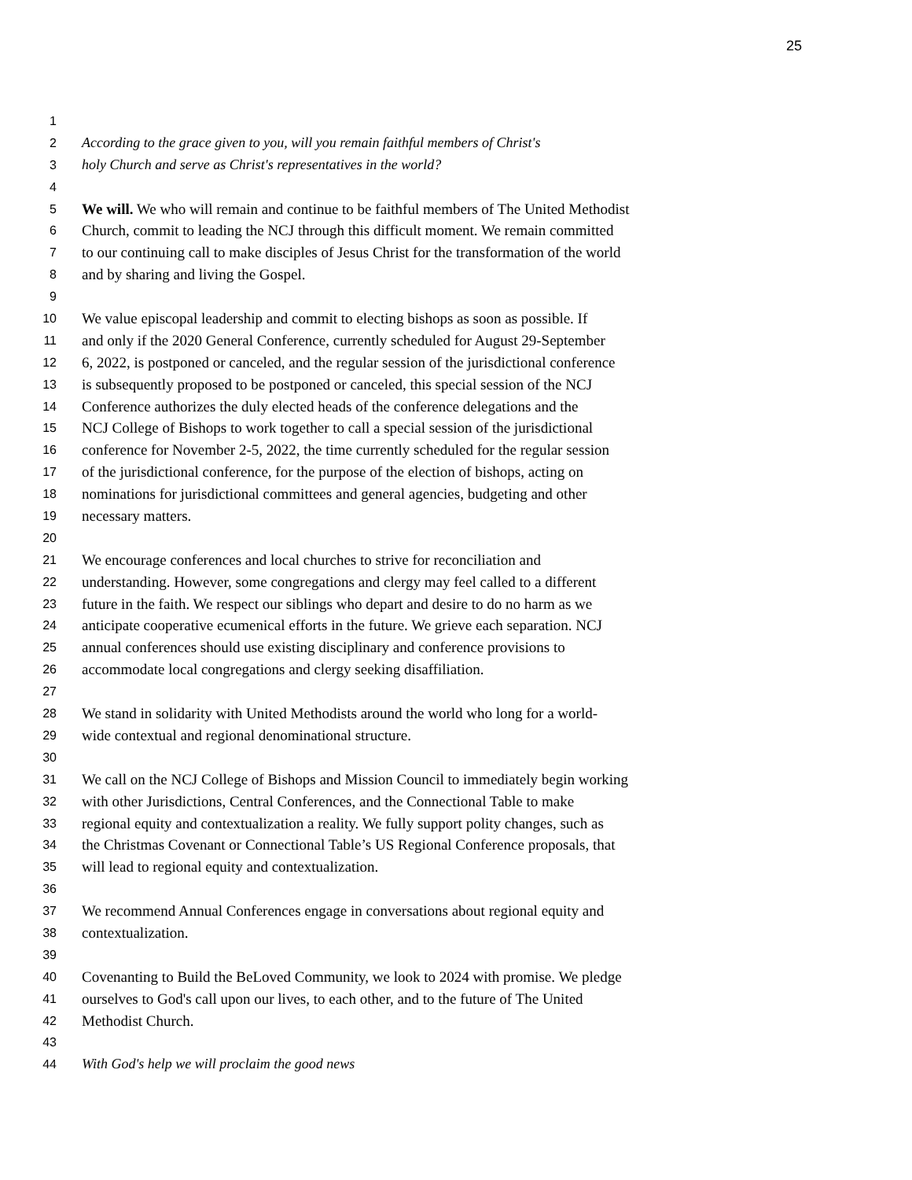25
1
2 According to the grace given to you, will you remain faithful members of Christ's
3 holy Church and serve as Christ's representatives in the world?
4
5 We will. We who will remain and continue to be faithful members of The United Methodist
6 Church, commit to leading the NCJ through this difficult moment. We remain committed
7 to our continuing call to make disciples of Jesus Christ for the transformation of the world
8 and by sharing and living the Gospel.
9
10 We value episcopal leadership and commit to electing bishops as soon as possible. If
11 and only if the 2020 General Conference, currently scheduled for August 29-September
12 6, 2022, is postponed or canceled, and the regular session of the jurisdictional conference
13 is subsequently proposed to be postponed or canceled, this special session of the NCJ
14 Conference authorizes the duly elected heads of the conference delegations and the
15 NCJ College of Bishops to work together to call a special session of the jurisdictional
16 conference for November 2-5, 2022, the time currently scheduled for the regular session
17 of the jurisdictional conference, for the purpose of the election of bishops, acting on
18 nominations for jurisdictional committees and general agencies, budgeting and other
19 necessary matters.
20
21 We encourage conferences and local churches to strive for reconciliation and
22 understanding. However, some congregations and clergy may feel called to a different
23 future in the faith. We respect our siblings who depart and desire to do no harm as we
24 anticipate cooperative ecumenical efforts in the future. We grieve each separation. NCJ
25 annual conferences should use existing disciplinary and conference provisions to
26 accommodate local congregations and clergy seeking disaffiliation.
27
28 We stand in solidarity with United Methodists around the world who long for a world-
29 wide contextual and regional denominational structure.
30
31 We call on the NCJ College of Bishops and Mission Council to immediately begin working
32 with other Jurisdictions, Central Conferences, and the Connectional Table to make
33 regional equity and contextualization a reality. We fully support polity changes, such as
34 the Christmas Covenant or Connectional Table’s US Regional Conference proposals, that
35 will lead to regional equity and contextualization.
36
37 We recommend Annual Conferences engage in conversations about regional equity and
38 contextualization.
39
40 Covenanting to Build the BeLoved Community, we look to 2024 with promise. We pledge
41 ourselves to God's call upon our lives, to each other, and to the future of The United
42 Methodist Church.
43
44 With God's help we will proclaim the good news